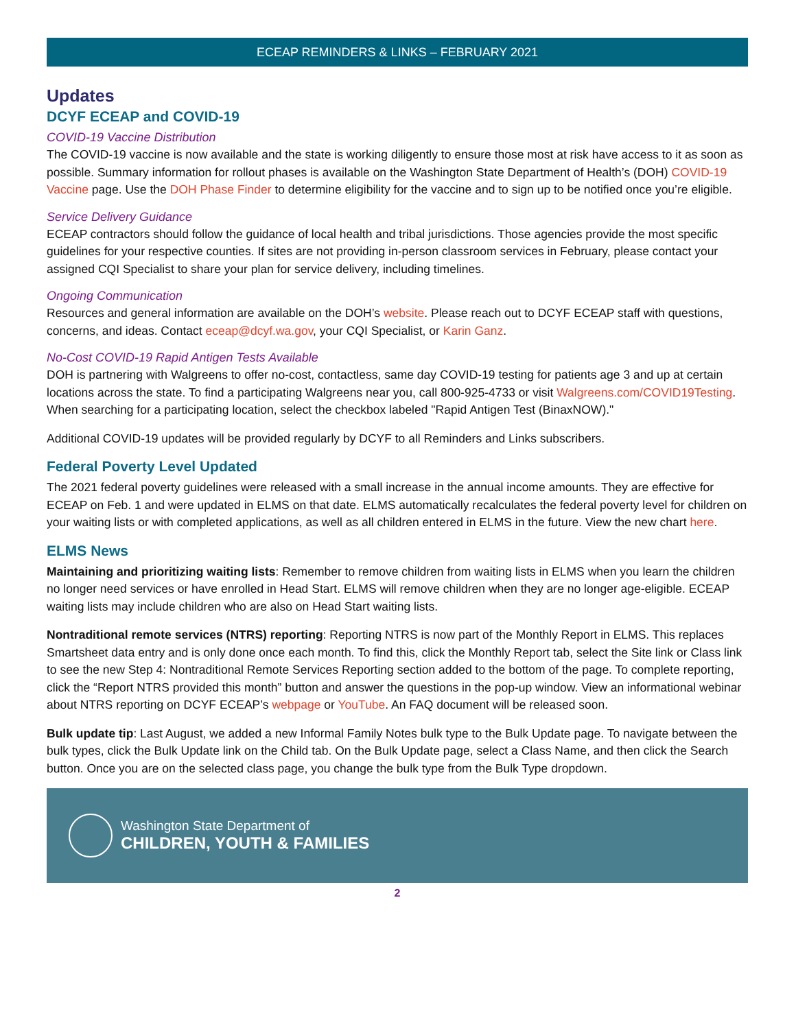ECEAP REMINDERS & LINKS – FEBRUARY 2021
Updates
DCYF ECEAP and COVID-19
COVID-19 Vaccine Distribution
The COVID-19 vaccine is now available and the state is working diligently to ensure those most at risk have access to it as soon as possible. Summary information for rollout phases is available on the Washington State Department of Health’s (DOH) COVID-19 Vaccine page. Use the DOH Phase Finder to determine eligibility for the vaccine and to sign up to be notified once you’re eligible.
Service Delivery Guidance
ECEAP contractors should follow the guidance of local health and tribal jurisdictions. Those agencies provide the most specific guidelines for your respective counties. If sites are not providing in-person classroom services in February, please contact your assigned CQI Specialist to share your plan for service delivery, including timelines.
Ongoing Communication
Resources and general information are available on the DOH’s website. Please reach out to DCYF ECEAP staff with questions, concerns, and ideas. Contact eceap@dcyf.wa.gov, your CQI Specialist, or Karin Ganz.
No-Cost COVID-19 Rapid Antigen Tests Available
DOH is partnering with Walgreens to offer no-cost, contactless, same day COVID-19 testing for patients age 3 and up at certain locations across the state. To find a participating Walgreens near you, call 800-925-4733 or visit Walgreens.com/COVID19Testing. When searching for a participating location, select the checkbox labeled "Rapid Antigen Test (BinaxNOW)."
Additional COVID-19 updates will be provided regularly by DCYF to all Reminders and Links subscribers.
Federal Poverty Level Updated
The 2021 federal poverty guidelines were released with a small increase in the annual income amounts. They are effective for ECEAP on Feb. 1 and were updated in ELMS on that date. ELMS automatically recalculates the federal poverty level for children on your waiting lists or with completed applications, as well as all children entered in ELMS in the future. View the new chart here.
ELMS News
Maintaining and prioritizing waiting lists: Remember to remove children from waiting lists in ELMS when you learn the children no longer need services or have enrolled in Head Start. ELMS will remove children when they are no longer age-eligible. ECEAP waiting lists may include children who are also on Head Start waiting lists.
Nontraditional remote services (NTRS) reporting: Reporting NTRS is now part of the Monthly Report in ELMS. This replaces Smartsheet data entry and is only done once each month. To find this, click the Monthly Report tab, select the Site link or Class link to see the new Step 4: Nontraditional Remote Services Reporting section added to the bottom of the page. To complete reporting, click the “Report NTRS provided this month” button and answer the questions in the pop-up window. View an informational webinar about NTRS reporting on DCYF ECEAP’s webpage or YouTube. An FAQ document will be released soon.
Bulk update tip: Last August, we added a new Informal Family Notes bulk type to the Bulk Update page. To navigate between the bulk types, click the Bulk Update link on the Child tab. On the Bulk Update page, select a Class Name, and then click the Search button. Once you are on the selected class page, you change the bulk type from the Bulk Type dropdown.
Washington State Department of
CHILDREN, YOUTH & FAMILIES
2